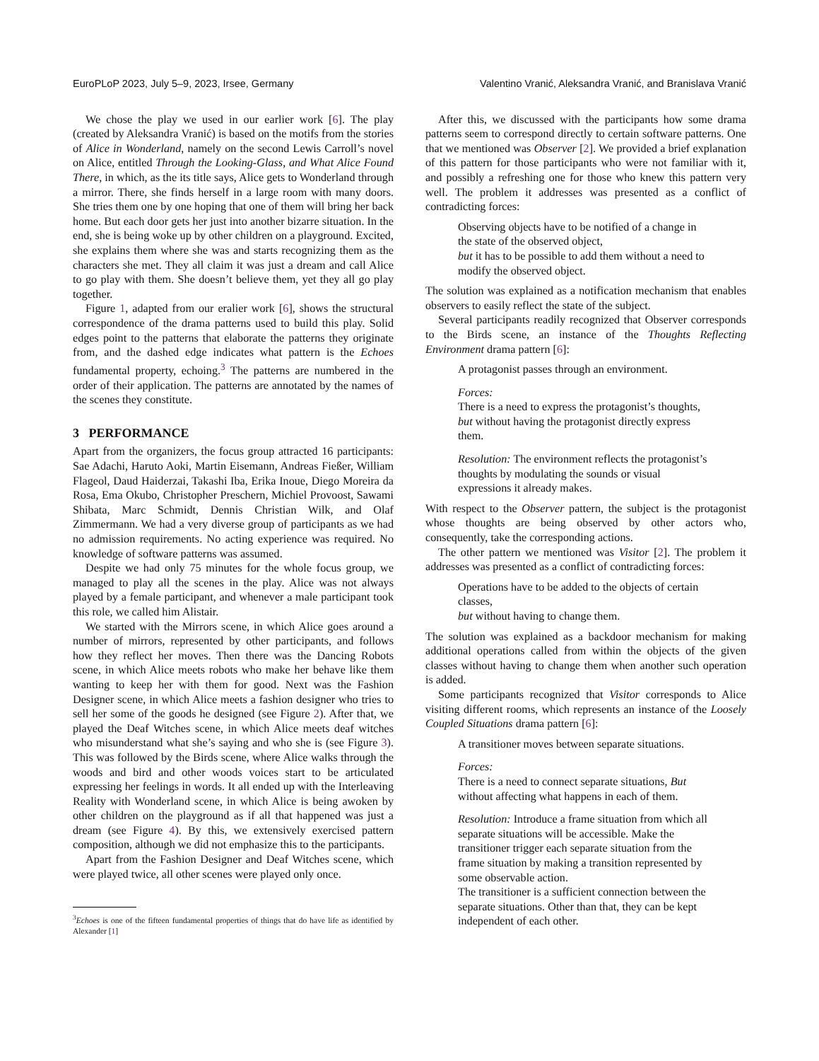EuroPLoP 2023, July 5–9, 2023, Irsee, Germany Valentino Vranić, Aleksandra Vranić, and Branislava Vranić
We chose the play we used in our earlier work [6]. The play (created by Aleksandra Vranić) is based on the motifs from the stories of Alice in Wonderland, namely on the second Lewis Carroll’s novel on Alice, entitled Through the Looking-Glass, and What Alice Found There, in which, as the its title says, Alice gets to Wonderland through a mirror. There, she finds herself in a large room with many doors. She tries them one by one hoping that one of them will bring her back home. But each door gets her just into another bizarre situation. In the end, she is being woke up by other children on a playground. Excited, she explains them where she was and starts recognizing them as the characters she met. They all claim it was just a dream and call Alice to go play with them. She doesn’t believe them, yet they all go play together.
Figure 1, adapted from our eralier work [6], shows the structural correspondence of the drama patterns used to build this play. Solid edges point to the patterns that elaborate the patterns they originate from, and the dashed edge indicates what pattern is the Echoes fundamental property, echoing.<sup>3</sup> The patterns are numbered in the order of their application. The patterns are annotated by the names of the scenes they constitute.
3 PERFORMANCE
Apart from the organizers, the focus group attracted 16 participants: Sae Adachi, Haruto Aoki, Martin Eisemann, Andreas Fießer, William Flageol, Daud Haiderzai, Takashi Iba, Erika Inoue, Diego Moreira da Rosa, Ema Okubo, Christopher Preschern, Michiel Provoost, Sawami Shibata, Marc Schmidt, Dennis Christian Wilk, and Olaf Zimmermann. We had a very diverse group of participants as we had no admission requirements. No acting experience was required. No knowledge of software patterns was assumed.
Despite we had only 75 minutes for the whole focus group, we managed to play all the scenes in the play. Alice was not always played by a female participant, and whenever a male participant took this role, we called him Alistair.
We started with the Mirrors scene, in which Alice goes around a number of mirrors, represented by other participants, and follows how they reflect her moves. Then there was the Dancing Robots scene, in which Alice meets robots who make her behave like them wanting to keep her with them for good. Next was the Fashion Designer scene, in which Alice meets a fashion designer who tries to sell her some of the goods he designed (see Figure 2). After that, we played the Deaf Witches scene, in which Alice meets deaf witches who misunderstand what she’s saying and who she is (see Figure 3). This was followed by the Birds scene, where Alice walks through the woods and bird and other woods voices start to be articulated expressing her feelings in words. It all ended up with the Interleaving Reality with Wonderland scene, in which Alice is being awoken by other children on the playground as if all that happened was just a dream (see Figure 4). By this, we extensively exercised pattern composition, although we did not emphasize this to the participants.
Apart from the Fashion Designer and Deaf Witches scene, which were played twice, all other scenes were played only once.
<sup>3</sup> Echoes is one of the fifteen fundamental properties of things that do have life as identified by Alexander [1]
After this, we discussed with the participants how some drama patterns seem to correspond directly to certain software patterns. One that we mentioned was Observer [2]. We provided a brief explanation of this pattern for those participants who were not familiar with it, and possibly a refreshing one for those who knew this pattern very well. The problem it addresses was presented as a conflict of contradicting forces:
Observing objects have to be notified of a change in the state of the observed object,
but it has to be possible to add them without a need to modify the observed object.
The solution was explained as a notification mechanism that enables observers to easily reflect the state of the subject.
Several participants readily recognized that Observer corresponds to the Birds scene, an instance of the Thoughts Reflecting Environment drama pattern [6]:
A protagonist passes through an environment.
Forces:
There is a need to express the protagonist’s thoughts, but without having the protagonist directly express them.
Resolution: The environment reflects the protagonist’s thoughts by modulating the sounds or visual expressions it already makes.
With respect to the Observer pattern, the subject is the protagonist whose thoughts are being observed by other actors who, consequently, take the corresponding actions.
The other pattern we mentioned was Visitor [2]. The problem it addresses was presented as a conflict of contradicting forces:
Operations have to be added to the objects of certain classes,
but without having to change them.
The solution was explained as a backdoor mechanism for making additional operations called from within the objects of the given classes without having to change them when another such operation is added.
Some participants recognized that Visitor corresponds to Alice visiting different rooms, which represents an instance of the Loosely Coupled Situations drama pattern [6]:
A transitioner moves between separate situations.
Forces:
There is a need to connect separate situations, But without affecting what happens in each of them.
Resolution: Introduce a frame situation from which all separate situations will be accessible. Make the transitioner trigger each separate situation from the frame situation by making a transition represented by some observable action.
The transitioner is a sufficient connection between the separate situations. Other than that, they can be kept independent of each other.